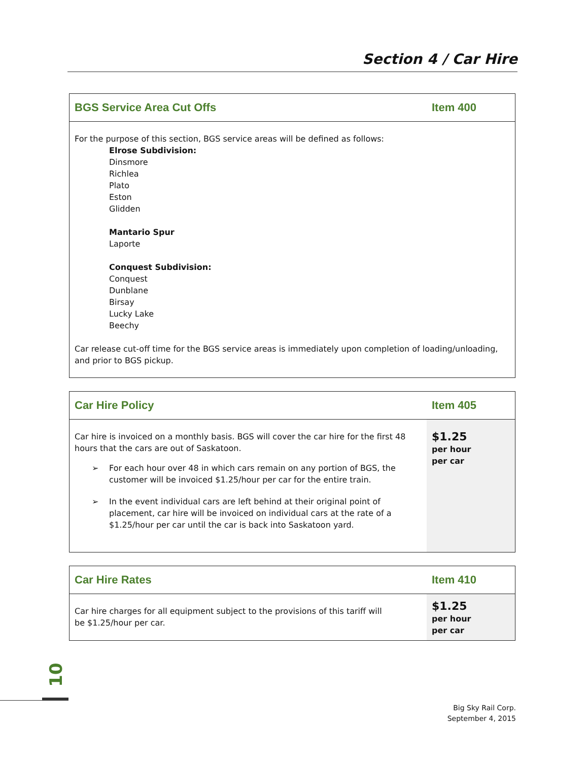Section 4 / Car Hire
| BGS Service Area Cut Offs | Item 400 |
| --- | --- |
| For the purpose of this section, BGS service areas will be defined as follows: Elrose Subdivision: Dinsmore Richlea Plato Eston Glidden Mantario Spur Laporte Conquest Subdivision: Conquest Dunblane Birsay Lucky Lake Beechy Car release cut-off time for the BGS service areas is immediately upon completion of loading/unloading, and prior to BGS pickup. | |
| Car Hire Policy | Item 405 |
| --- | --- |
| Car hire is invoiced on a monthly basis. BGS will cover the car hire for the first 48 hours that the cars are out of Saskatoon. ➢ For each hour over 48 in which cars remain on any portion of BGS, the customer will be invoiced $1.25/hour per car for the entire train. ➢ In the event individual cars are left behind at their original point of placement, car hire will be invoiced on individual cars at the rate of a $1.25/hour per car until the car is back into Saskatoon yard. | $1.25 per hour per car |
| Car Hire Rates | Item 410 |
| --- | --- |
| Car hire charges for all equipment subject to the provisions of this tariff will be $1.25/hour per car. | $1.25 per hour per car |
10
Big Sky Rail Corp.
September 4, 2015